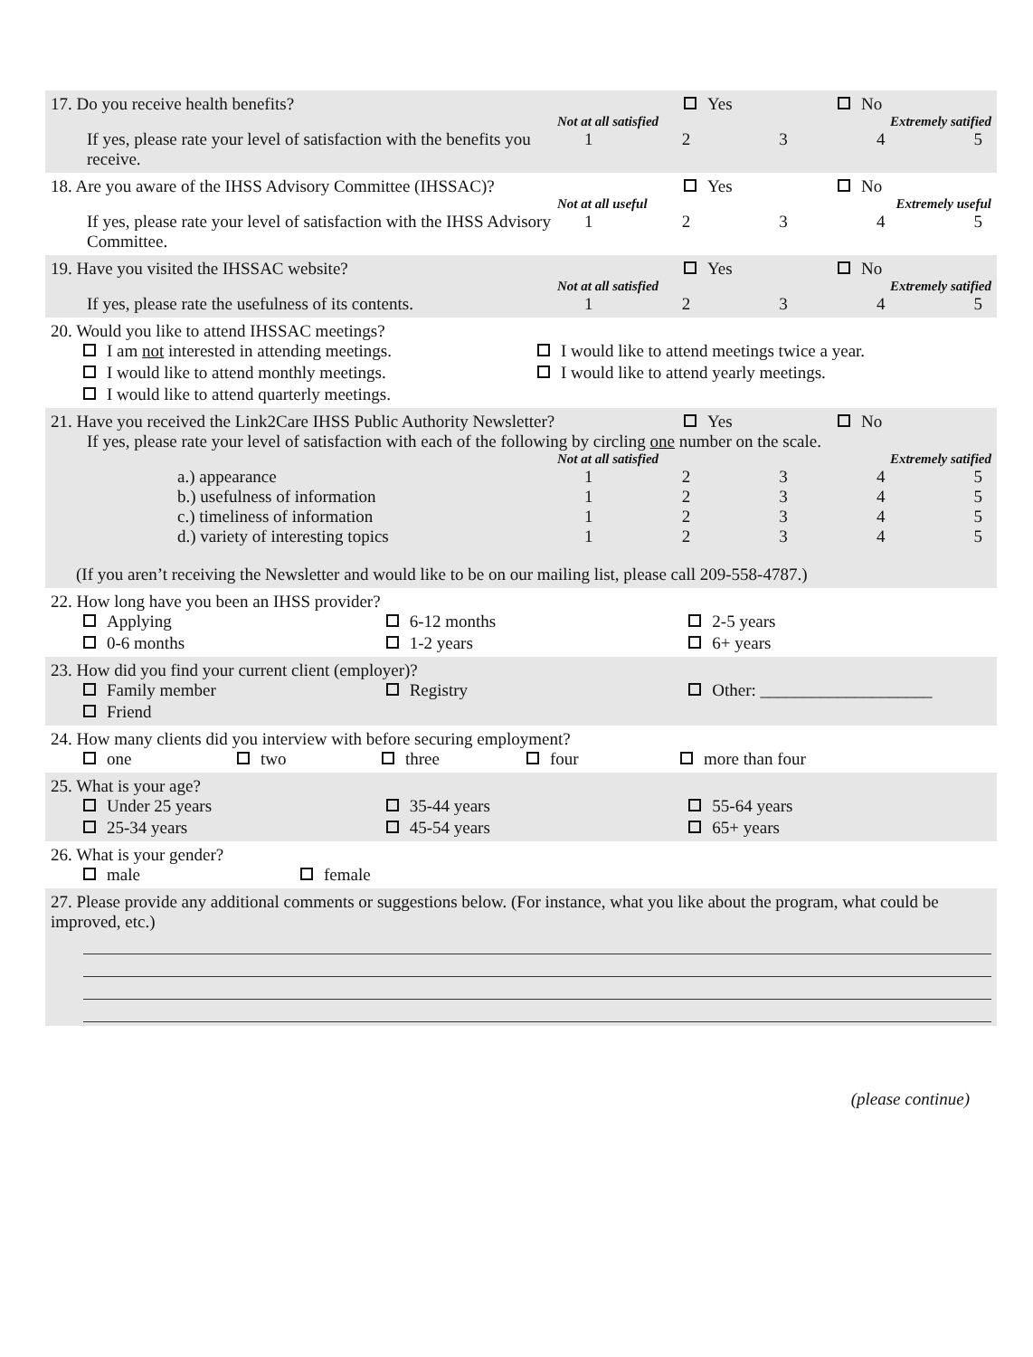17. Do you receive health benefits?
Yes No
Not at all satisfied Extremely satified
If yes, please rate your level of satisfaction with the benefits you receive.
12345
18. Are you aware of the IHSS Advisory Committee (IHSSAC)?
Yes No
Not at all useful Extremely useful
If yes, please rate your level of satisfaction with the IHSS Advisory Committee.
12345
19. Have you visited the IHSSAC website?
Yes No
Not at all satisfied Extremely satified
If yes, please rate the usefulness of its contents.
12345
20. Would you like to attend IHSSAC meetings?
I am not interested in attending meetings.
I would like to attend meetings twice a year.
I would like to attend monthly meetings.
I would like to attend yearly meetings.
I would like to attend quarterly meetings.
21. Have you received the Link2Care IHSS Public Authority Newsletter?
Yes No
If yes, please rate your level of satisfaction with each of the following by circling one number on the scale.
Not at all satisfied Extremely satified
a.) appearance 12345
b.) usefulness of information 12345
c.) timeliness of information 12345
d.) variety of interesting topics
12345
(If you aren’t receiving the Newsletter and would like to be on our mailing list, please call 209-558-4787.)
22. How long have you been an IHSS provider?
Applying
6-12 months
2-5 years
0-6 months
1-2 years
6+ years
23. How did you find your current client (employer)?
Family member
Registry
Other: ____________________
Friend
24. How many clients did you interview with before securing employment?
one
two
three
four
more than four
25. What is your age?
Under 25 years
35-44 years
55-64 years
25-34 years
45-54 years
65+ years
26. What is your gender?
male
female
27. Please provide any additional comments or suggestions below. (For instance, what you like about the program, what could be improved, etc.)
(please continue)